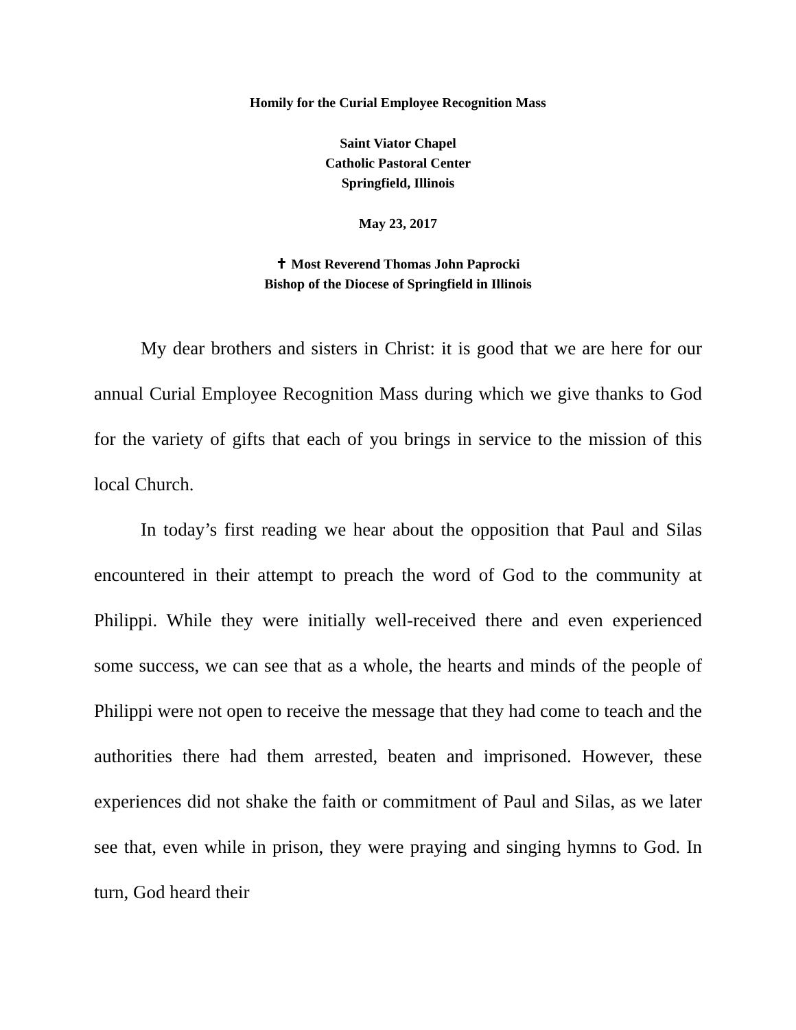Homily for the Curial Employee Recognition Mass
Saint Viator Chapel
Catholic Pastoral Center
Springfield, Illinois
May 23, 2017
✝ Most Reverend Thomas John Paprocki
Bishop of the Diocese of Springfield in Illinois
My dear brothers and sisters in Christ: it is good that we are here for our annual Curial Employee Recognition Mass during which we give thanks to God for the variety of gifts that each of you brings in service to the mission of this local Church.
In today’s first reading we hear about the opposition that Paul and Silas encountered in their attempt to preach the word of God to the community at Philippi. While they were initially well-received there and even experienced some success, we can see that as a whole, the hearts and minds of the people of Philippi were not open to receive the message that they had come to teach and the authorities there had them arrested, beaten and imprisoned. However, these experiences did not shake the faith or commitment of Paul and Silas, as we later see that, even while in prison, they were praying and singing hymns to God. In turn, God heard their